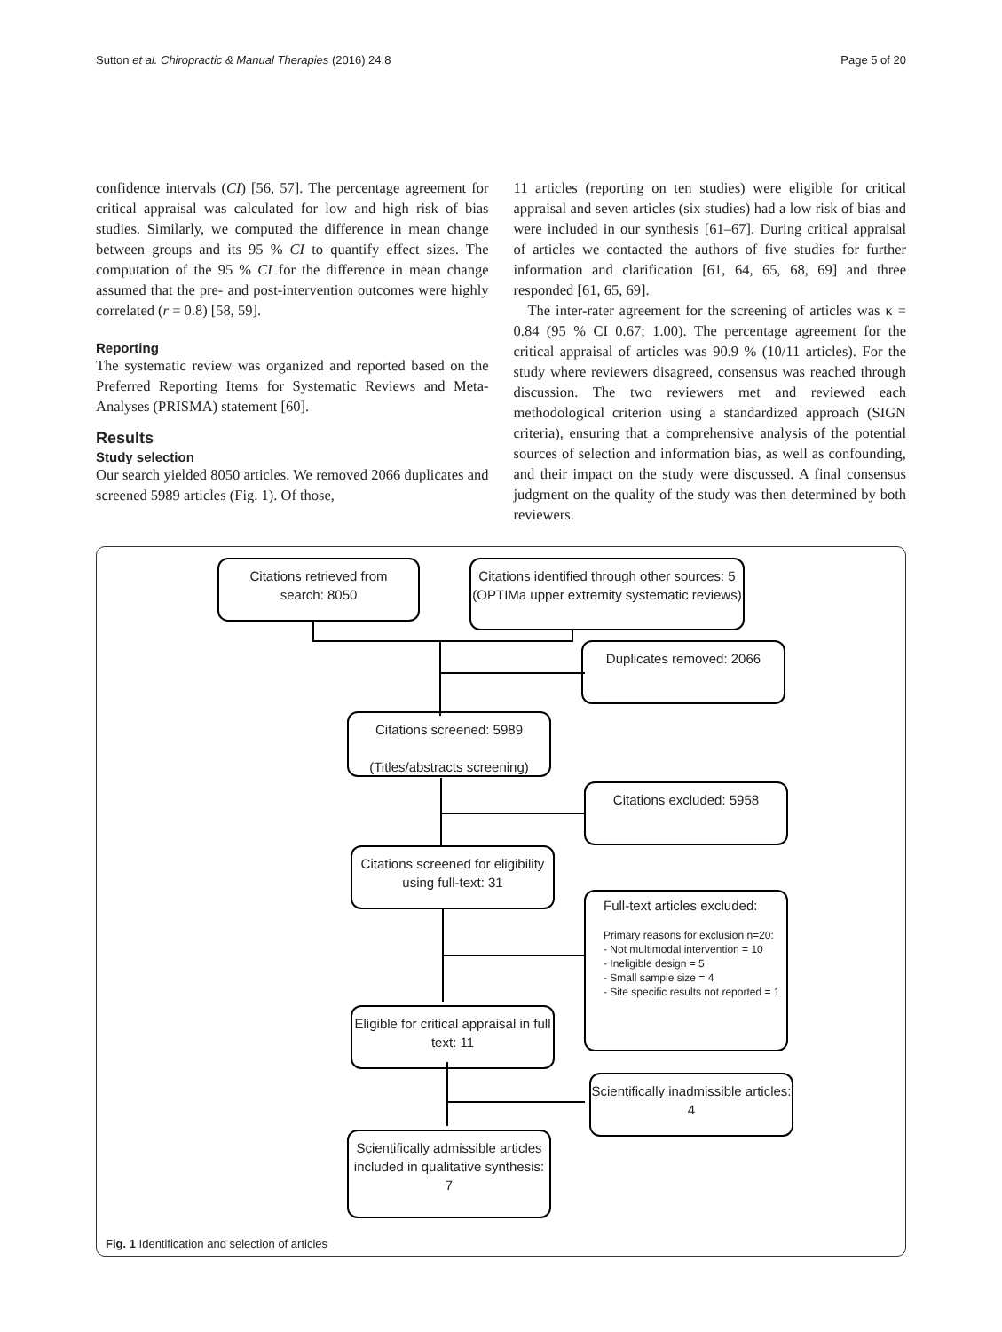Sutton et al. Chiropractic & Manual Therapies (2016) 24:8 Page 5 of 20
confidence intervals (CI) [56, 57]. The percentage agreement for critical appraisal was calculated for low and high risk of bias studies. Similarly, we computed the difference in mean change between groups and its 95 % CI to quantify effect sizes. The computation of the 95 % CI for the difference in mean change assumed that the pre- and post-intervention outcomes were highly correlated (r = 0.8) [58, 59].
Reporting
The systematic review was organized and reported based on the Preferred Reporting Items for Systematic Reviews and Meta-Analyses (PRISMA) statement [60].
Results
Study selection
Our search yielded 8050 articles. We removed 2066 duplicates and screened 5989 articles (Fig. 1). Of those,
11 articles (reporting on ten studies) were eligible for critical appraisal and seven articles (six studies) had a low risk of bias and were included in our synthesis [61–67]. During critical appraisal of articles we contacted the authors of five studies for further information and clarification [61, 64, 65, 68, 69] and three responded [61, 65, 69].
The inter-rater agreement for the screening of articles was κ = 0.84 (95 % CI 0.67; 1.00). The percentage agreement for the critical appraisal of articles was 90.9 % (10/11 articles). For the study where reviewers disagreed, consensus was reached through discussion. The two reviewers met and reviewed each methodological criterion using a standardized approach (SIGN criteria), ensuring that a comprehensive analysis of the potential sources of selection and information bias, as well as confounding, and their impact on the study were discussed. A final consensus judgment on the quality of the study was then determined by both reviewers.
Citations retrieved from
search: 8050
Citations identified through other sources: 5 (OPTIMa upper extremity systematic reviews)
Duplicates removed: 2066
Citations screened: 5989
(Titles/abstracts screening)
Citations excluded: 5958
Citations screened for eligibility using full-text: 31
Full-text articles excluded:
Primary reasons for exclusion n=20:
- Not multimodal intervention = 10
- Ineligible design = 5
- Small sample size = 4
- Site specific results not reported = 1
Eligible for critical appraisal in full text: 11
Scientifically inadmissible articles: 4
Scientifically admissible articles included in qualitative synthesis: 7
Fig. 1 Identification and selection of articles